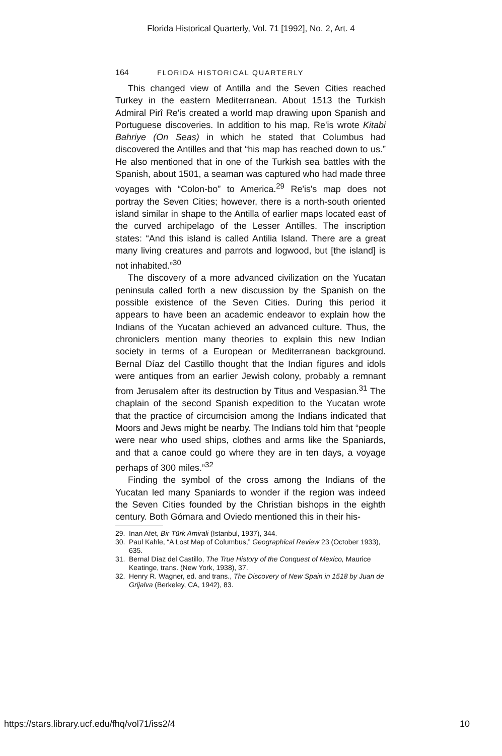Florida Historical Quarterly, Vol. 71 [1992], No. 2, Art. 4
164 FLORIDA HISTORICAL QUARTERLY
This changed view of Antilla and the Seven Cities reached Turkey in the eastern Mediterranean. About 1513 the Turkish Admiral Pirî Re'is created a world map drawing upon Spanish and Portuguese discoveries. In addition to his map, Re'is wrote Kitabi Bahriye (On Seas) in which he stated that Columbus had discovered the Antilles and that “his map has reached down to us.” He also mentioned that in one of the Turkish sea battles with the Spanish, about 1501, a seaman was captured who had made three voyages with “Colon-bo” to America.<sup>29</sup> Re'is's map does not portray the Seven Cities; however, there is a north-south oriented island similar in shape to the Antilla of earlier maps located east of the curved archipelago of the Lesser Antilles. The inscription states: “And this island is called Antilia Island. There are a great many living creatures and parrots and logwood, but [the island] is not inhabited.”<sup>30</sup>
The discovery of a more advanced civilization on the Yucatan peninsula called forth a new discussion by the Spanish on the possible existence of the Seven Cities. During this period it appears to have been an academic endeavor to explain how the Indians of the Yucatan achieved an advanced culture. Thus, the chroniclers mention many theories to explain this new Indian society in terms of a European or Mediterranean background. Bernal Díaz del Castillo thought that the Indian figures and idols were antiques from an earlier Jewish colony, probably a remnant from Jerusalem after its destruction by Titus and Vespasian.<sup>31</sup> The chaplain of the second Spanish expedition to the Yucatan wrote that the practice of circumcision among the Indians indicated that Moors and Jews might be nearby. The Indians told him that “people were near who used ships, clothes and arms like the Spaniards, and that a canoe could go where they are in ten days, a voyage perhaps of 300 miles.”<sup>32</sup>
Finding the symbol of the cross among the Indians of the Yucatan led many Spaniards to wonder if the region was indeed the Seven Cities founded by the Christian bishops in the eighth century. Both Gómara and Oviedo mentioned this in their his-
29. Inan Afet, Bir Türk Amirali (Istanbul, 1937), 344.
30. Paul Kahle, “A Lost Map of Columbus,” Geographical Review 23 (October 1933), 635.
31. Bernal Díaz del Castillo, The True History of the Conquest of Mexico, Maurice Keatinge, trans. (New York, 1938), 37.
32. Henry R. Wagner, ed. and trans., The Discovery of New Spain in 1518 by Juan de Grijalva (Berkeley, CA, 1942), 83.
https://stars.library.ucf.edu/fhq/vol71/iss2/4 10